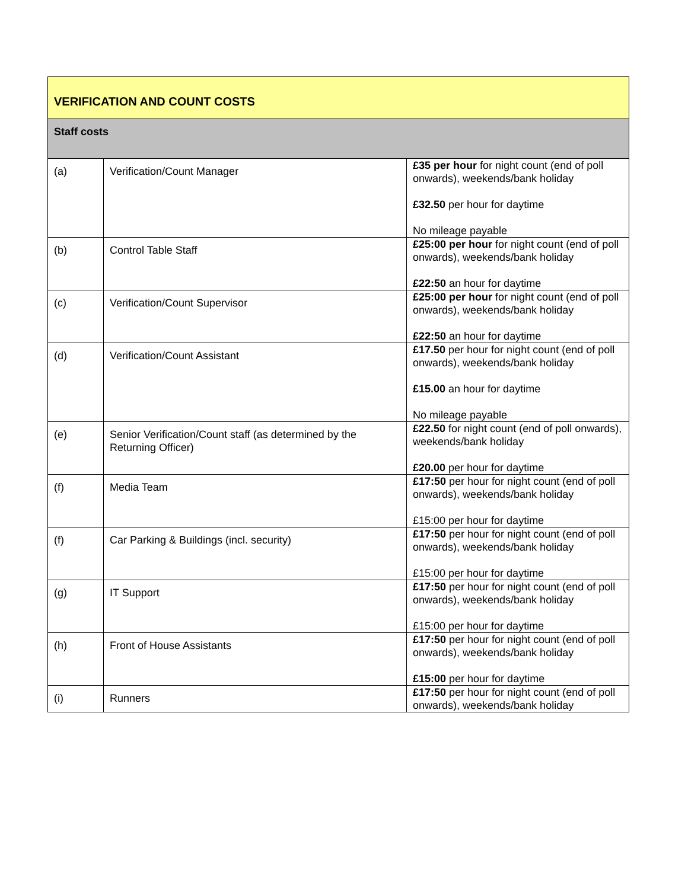| VERIFICATION AND COUNT COSTS | | |
| --- | --- | --- |
| Staff costs | | |
| (a) | Verification/Count Manager | £35 per hour for night count (end of poll onwards), weekends/bank holiday £32.50 per hour for daytime No mileage payable |
| (b) | Control Table Staff | £25:00 per hour for night count (end of poll onwards), weekends/bank holiday £22:50 an hour for daytime |
| (c) | Verification/Count Supervisor | £25:00 per hour for night count (end of poll onwards), weekends/bank holiday £22:50 an hour for daytime |
| (d) | Verification/Count Assistant | £17.50 per hour for night count (end of poll onwards), weekends/bank holiday £15.00 an hour for daytime No mileage payable |
| (e) | Senior Verification/Count staff (as determined by the Returning Officer) | £22.50 for night count (end of poll onwards), weekends/bank holiday £20.00 per hour for daytime |
| (f) | Media Team | £17:50 per hour for night count (end of poll onwards), weekends/bank holiday £15:00 per hour for daytime |
| (f) | Car Parking & Buildings (incl. security) | £17:50 per hour for night count (end of poll onwards), weekends/bank holiday £15:00 per hour for daytime |
| (g) | IT Support | £17:50 per hour for night count (end of poll onwards), weekends/bank holiday £15:00 per hour for daytime |
| (h) | Front of House Assistants | £17:50 per hour for night count (end of poll onwards), weekends/bank holiday £15:00 per hour for daytime |
| (i) | Runners | £17:50 per hour for night count (end of poll onwards), weekends/bank holiday |